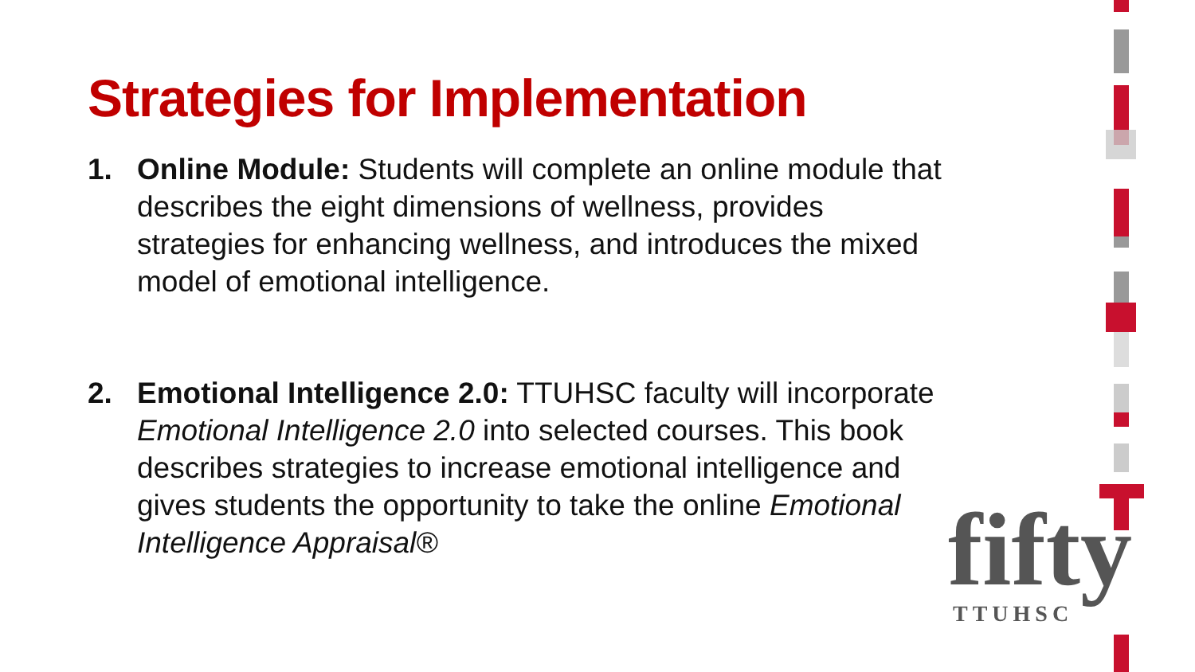Strategies for Implementation
1. Online Module: Students will complete an online module that describes the eight dimensions of wellness, provides strategies for enhancing wellness, and introduces the mixed model of emotional intelligence.
2. Emotional Intelligence 2.0: TTUHSC faculty will incorporate Emotional Intelligence 2.0 into selected courses. This book describes strategies to increase emotional intelligence and gives students the opportunity to take the online Emotional Intelligence Appraisal®
fifty
TTUHSC